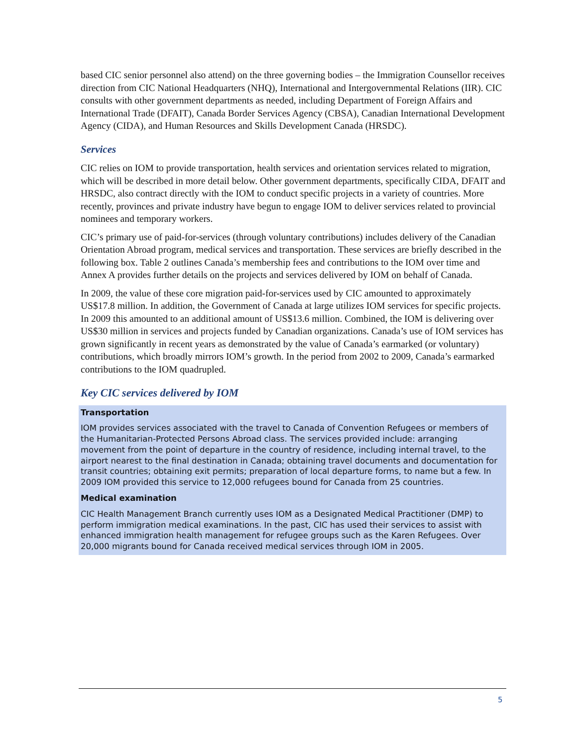based CIC senior personnel also attend) on the three governing bodies – the Immigration Counsellor receives direction from CIC National Headquarters (NHQ), International and Intergovernmental Relations (IIR). CIC consults with other government departments as needed, including Department of Foreign Affairs and International Trade (DFAIT), Canada Border Services Agency (CBSA), Canadian International Development Agency (CIDA), and Human Resources and Skills Development Canada (HRSDC).
Services
CIC relies on IOM to provide transportation, health services and orientation services related to migration, which will be described in more detail below. Other government departments, specifically CIDA, DFAIT and HRSDC, also contract directly with the IOM to conduct specific projects in a variety of countries. More recently, provinces and private industry have begun to engage IOM to deliver services related to provincial nominees and temporary workers.
CIC’s primary use of paid-for-services (through voluntary contributions) includes delivery of the Canadian Orientation Abroad program, medical services and transportation. These services are briefly described in the following box. Table 2 outlines Canada’s membership fees and contributions to the IOM over time and Annex A provides further details on the projects and services delivered by IOM on behalf of Canada.
In 2009, the value of these core migration paid-for-services used by CIC amounted to approximately US$17.8 million. In addition, the Government of Canada at large utilizes IOM services for specific projects. In 2009 this amounted to an additional amount of US$13.6 million. Combined, the IOM is delivering over US$30 million in services and projects funded by Canadian organizations. Canada’s use of IOM services has grown significantly in recent years as demonstrated by the value of Canada’s earmarked (or voluntary) contributions, which broadly mirrors IOM’s growth. In the period from 2002 to 2009, Canada’s earmarked contributions to the IOM quadrupled.
Key CIC services delivered by IOM
Transportation
IOM provides services associated with the travel to Canada of Convention Refugees or members of the Humanitarian-Protected Persons Abroad class. The services provided include: arranging movement from the point of departure in the country of residence, including internal travel, to the airport nearest to the final destination in Canada; obtaining travel documents and documentation for transit countries; obtaining exit permits; preparation of local departure forms, to name but a few. In 2009 IOM provided this service to 12,000 refugees bound for Canada from 25 countries.
Medical examination
CIC Health Management Branch currently uses IOM as a Designated Medical Practitioner (DMP) to perform immigration medical examinations. In the past, CIC has used their services to assist with enhanced immigration health management for refugee groups such as the Karen Refugees. Over 20,000 migrants bound for Canada received medical services through IOM in 2005.
5